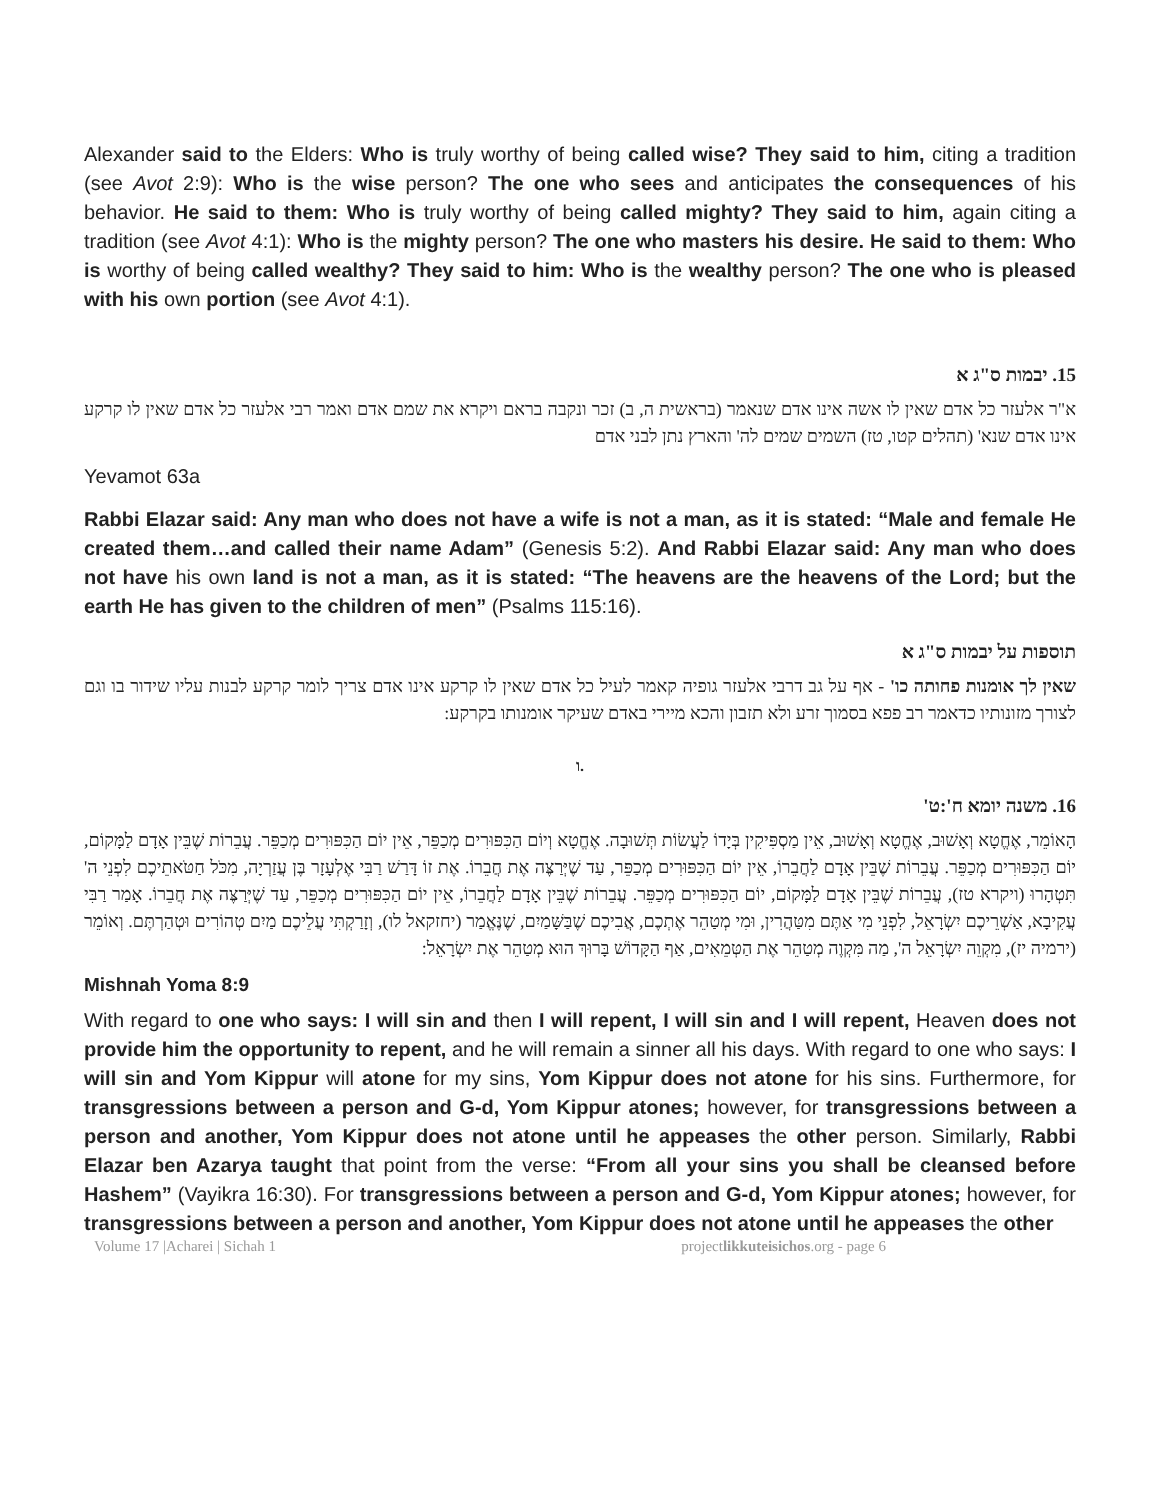Alexander said to the Elders: Who is truly worthy of being called wise? They said to him, citing a tradition (see Avot 2:9): Who is the wise person? The one who sees and anticipates the consequences of his behavior. He said to them: Who is truly worthy of being called mighty? They said to him, again citing a tradition (see Avot 4:1): Who is the mighty person? The one who masters his desire. He said to them: Who is worthy of being called wealthy? They said to him: Who is the wealthy person? The one who is pleased with his own portion (see Avot 4:1).
15. יבמות ס"ג א
א"ר אלעזר כל אדם שאין לו אשה אינו אדם שנאמר (בראשית ה, ב) זכר ונקבה בראם ויקרא את שמם אדם ואמר רבי אלעזר כל אדם שאין לו קרקע אינו אדם שנא' (תהלים קטו, טז) השמים שמים לה' והארץ נתן לבני אדם
Yevamot 63a
Rabbi Elazar said: Any man who does not have a wife is not a man, as it is stated: “Male and female He created them…and called their name Adam” (Genesis 5:2). And Rabbi Elazar said: Any man who does not have his own land is not a man, as it is stated: “The heavens are the heavens of the Lord; but the earth He has given to the children of men” (Psalms 115:16).
תוספות על יבמות ס"ג א
שאין לך אומנות פחותה כו' - אף על גב דרבי אלעזר גופיה קאמר לעיל כל אדם שאין לו קרקע אינו אדם צריך לומר קרקע לבנות עליו שידור בו וגם לצורך מזונותיו כדאמר רב פפא בסמוך זרע ולא תזבון והכא מיירי באדם שעיקר אומנותו בקרקע:
ו.
16. משנה יומא ח':ט'
הָאוֹמֵר, אֶחֱטָא וְאָשׁוּב, אֶחֱטָא וְאָשׁוּב, אֵין מַסְפִּיקִין בְּיָדוֹ לַעֲשׂוֹת תְּשׁוּבָה. אֶחֱטָא וְיוֹם הַכִּפּוּרִים מְכַפֵּר, אֵין יוֹם הַכִּפּוּרִים מְכַפֵּר. עֲבֵרוֹת שֶׁבֵּין אָדָם לַמָּקוֹם, יוֹם הַכִּפּוּרִים מְכַפֵּר. עֲבֵרוֹת שֶׁבֵּין אָדָם לַחֲבֵרוֹ, אֵין יוֹם הַכִּפּוּרִים מְכַפֵּר, עַד שֶׁיְּרַצֶּה אֶת חֲבֵרוֹ. אֶת זוֹ דָּרַשׁ רַבִּי אֶלְעָזָר בֶּן עֲזַרְיָה, מִכֹּל חַטֹּאתֵיכֶם לִפְנֵי ה' תִּטְהָרוּ (ויקרא טז), עֲבֵרוֹת שֶׁבֵּין אָדָם לַמָּקוֹם, יוֹם הַכִּפּוּרִים מְכַפֵּר. עֲבֵרוֹת שֶׁבֵּין אָדָם לַחֲבֵרוֹ, אֵין יוֹם הַכִּפּוּרִים מְכַפֵּר, עַד שֶׁיְּרַצֶּה אֶת חֲבֵרוֹ. אָמַר רַבִּי עֲקִיבָא, אַשְׁרֵיכֶם יִשְׂרָאֵל, לִפְנֵי מִי אַתֶּם מִטַּהֲרִין, וּמִי מְטַהֵר אֶתְכֶם, אֲבִיכֶם שֶׁבַּשָּׁמַיִם, שֶׁנֶּאֱמַר (יחזקאל לו), וְזָרַקְתִּי עֲלֵיכֶם מַיִם טְהוֹרִים וּטְהַרְתֶּם. וְאוֹמֵר (ירמיה יז), מִקְוֵה יִשְׂרָאֵל ה', מַה מִּקְוֶה מְטַהֵר אֶת הַטְּמֵאִים, אַף הַקָּדוֹשׁ בָּרוּךְ הוּא מְטַהֵר אֶת יִשְׂרָאֵל:
Mishnah Yoma 8:9
With regard to one who says: I will sin and then I will repent, I will sin and I will repent, Heaven does not provide him the opportunity to repent, and he will remain a sinner all his days. With regard to one who says: I will sin and Yom Kippur will atone for my sins, Yom Kippur does not atone for his sins. Furthermore, for transgressions between a person and G-d, Yom Kippur atones; however, for transgressions between a person and another, Yom Kippur does not atone until he appeases the other person. Similarly, Rabbi Elazar ben Azarya taught that point from the verse: “From all your sins you shall be cleansed before Hashem” (Vayikra 16:30). For transgressions between a person and G-d, Yom Kippur atones; however, for transgressions between a person and another, Yom Kippur does not atone until he appeases the other
Volume 17 |Acharei | Sichah 1 projectlikkuteisichos.org - page 6